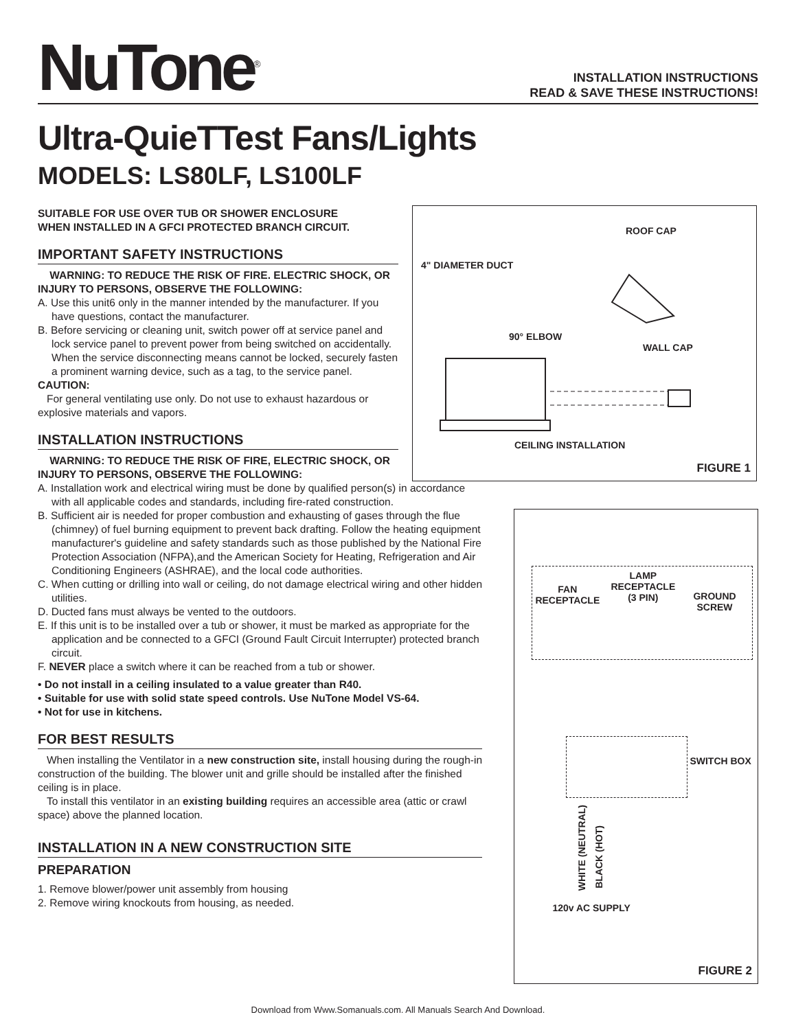NuTone<sup>®</sup>
INSTALLATION INSTRUCTIONS
READ & SAVE THESE INSTRUCTIONS!
Ultra-QuieTTest Fans/Lights
MODELS: LS80LF, LS100LF
SUITABLE FOR USE OVER TUB OR SHOWER ENCLOSURE
WHEN INSTALLED IN A GFCI PROTECTED BRANCH CIRCUIT.
IMPORTANT SAFETY INSTRUCTIONS
WARNING: TO REDUCE THE RISK OF FIRE. ELECTRIC SHOCK, OR INJURY TO PERSONS, OBSERVE THE FOLLOWING:
A. Use this unit6 only in the manner intended by the manufacturer. If you have questions, contact the manufacturer.
B. Before servicing or cleaning unit, switch power off at service panel and lock service panel to prevent power from being switched on accidentally.
When the service disconnecting means cannot be locked, securely fasten a prominent warning device, such as a tag, to the service panel.
CAUTION:
For general ventilating use only. Do not use to exhaust hazardous or explosive materials and vapors.
INSTALLATION INSTRUCTIONS
WARNING: TO REDUCE THE RISK OF FIRE, ELECTRIC SHOCK, OR INJURY TO PERSONS, OBSERVE THE FOLLOWING:
ROOF CAP
4" DIAMETER DUCT
90° ELBOW
WALL CAP
CEILING INSTALLATION
FIGURE 1
A. Installation work and electrical wiring must be done by qualified person(s) in accordance with all applicable codes and standards, including fire-rated construction.
B. Sufficient air is needed for proper combustion and exhausting of gases through the flue (chimney) of fuel burning equipment to prevent back drafting. Follow the heating equipment manufacturer's guideline and safety standards such as those published by the National Fire Protection Association (NFPA),and the American Society for Heating, Refrigeration and Air Conditioning Engineers (ASHRAE), and the local code authorities.
C. When cutting or drilling into wall or ceiling, do not damage electrical wiring and other hidden utilities.
D. Ducted fans must always be vented to the outdoors.
E. If this unit is to be installed over a tub or shower, it must be marked as appropriate for the application and be connected to a GFCI (Ground Fault Circuit Interrupter) protected branch circuit.
F. NEVER place a switch where it can be reached from a tub or shower.
• Do not install in a ceiling insulated to a value greater than R40.
• Suitable for use with solid state speed controls. Use NuTone Model VS-64.
• Not for use in kitchens.
FOR BEST RESULTS
When installing the Ventilator in a new construction site, install housing during the rough-in construction of the building. The blower unit and grille should be installed after the finished ceiling is in place.
To install this ventilator in an existing building requires an accessible area (attic or crawl space) above the planned location.
INSTALLATION IN A NEW CONSTRUCTION SITE
PREPARATION
1. Remove blower/power unit assembly from housing
2. Remove wiring knockouts from housing, as needed.
FAN
RECEPTACLE
LAMP
RECEPTACLE
(3 PIN)
GROUND
SCREW
SWITCH BOX
WHITE (NEUTRAL)
BLACK (HOT)
120v AC SUPPLY
FIGURE 2
Download from Www.Somanuals.com. All Manuals Search And Download.